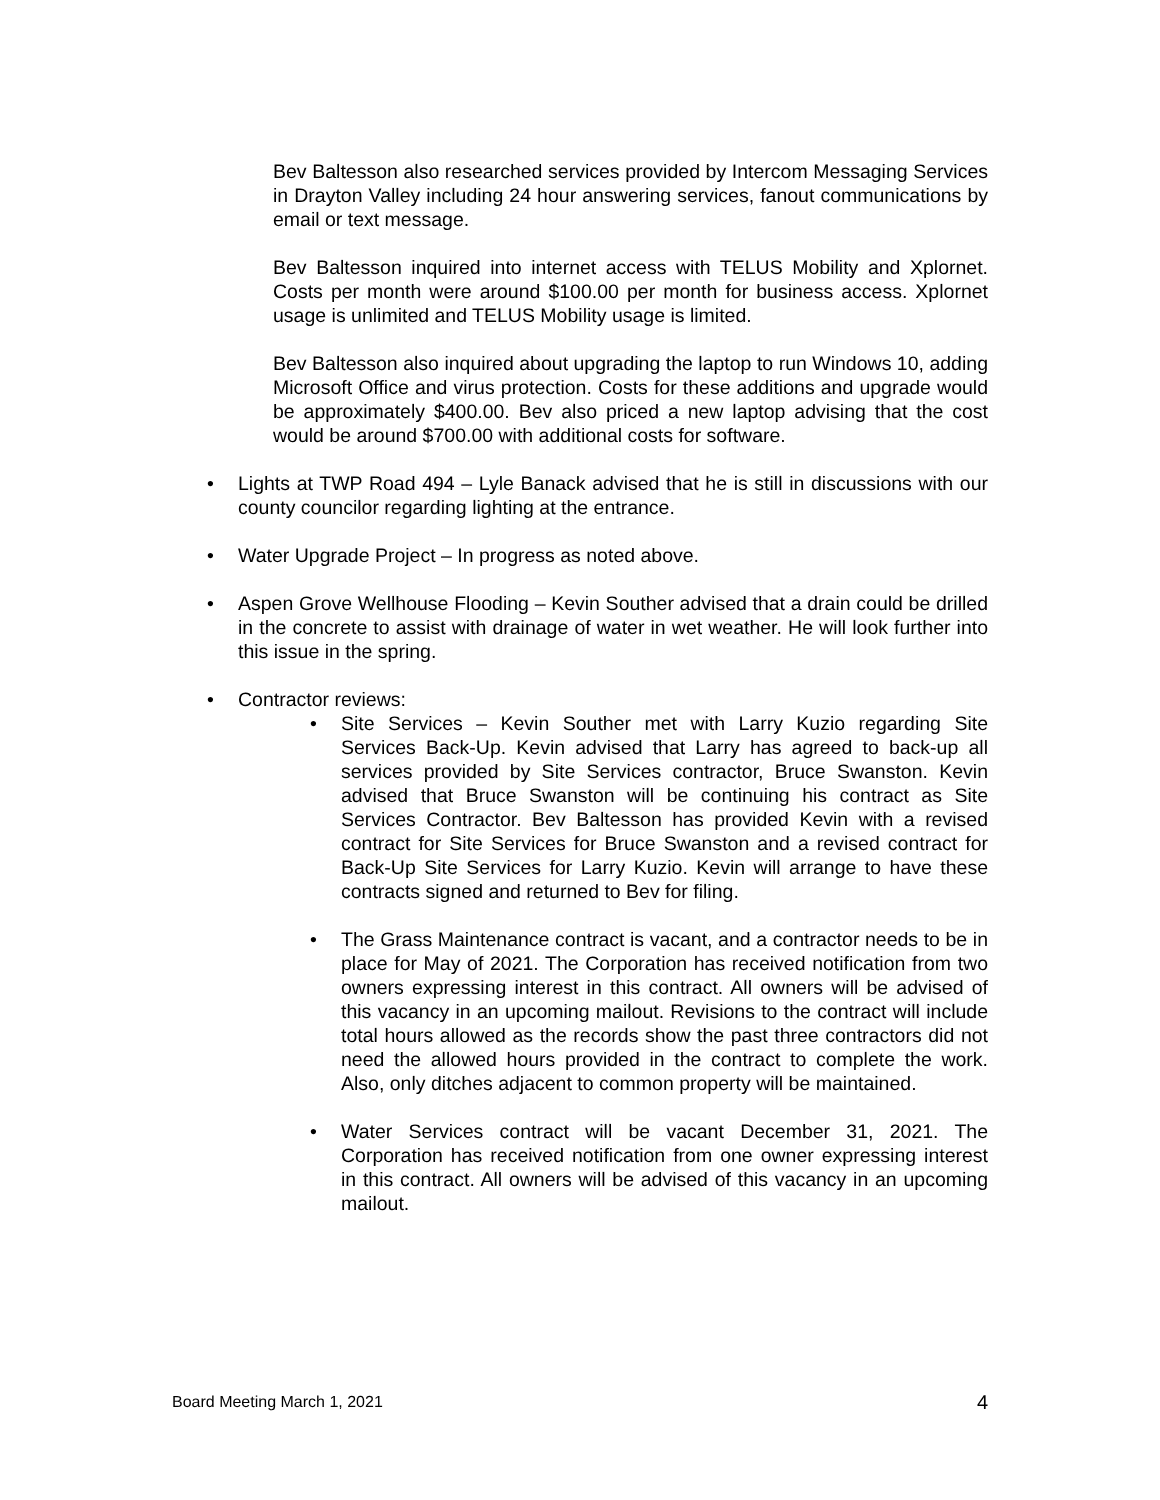Bev Baltesson also researched services provided by Intercom Messaging Services in Drayton Valley including 24 hour answering services, fanout communications by email or text message.
Bev Baltesson inquired into internet access with TELUS Mobility and Xplornet. Costs per month were around $100.00 per month for business access. Xplornet usage is unlimited and TELUS Mobility usage is limited.
Bev Baltesson also inquired about upgrading the laptop to run Windows 10, adding Microsoft Office and virus protection. Costs for these additions and upgrade would be approximately $400.00. Bev also priced a new laptop advising that the cost would be around $700.00 with additional costs for software.
• Lights at TWP Road 494 – Lyle Banack advised that he is still in discussions with our county councilor regarding lighting at the entrance.
• Water Upgrade Project – In progress as noted above.
• Aspen Grove Wellhouse Flooding – Kevin Souther advised that a drain could be drilled in the concrete to assist with drainage of water in wet weather. He will look further into this issue in the spring.
• Contractor reviews:
• Site Services – Kevin Souther met with Larry Kuzio regarding Site Services Back-Up. Kevin advised that Larry has agreed to back-up all services provided by Site Services contractor, Bruce Swanston. Kevin advised that Bruce Swanston will be continuing his contract as Site Services Contractor. Bev Baltesson has provided Kevin with a revised contract for Site Services for Bruce Swanston and a revised contract for Back-Up Site Services for Larry Kuzio. Kevin will arrange to have these contracts signed and returned to Bev for filing.
• The Grass Maintenance contract is vacant, and a contractor needs to be in place for May of 2021. The Corporation has received notification from two owners expressing interest in this contract. All owners will be advised of this vacancy in an upcoming mailout. Revisions to the contract will include total hours allowed as the records show the past three contractors did not need the allowed hours provided in the contract to complete the work. Also, only ditches adjacent to common property will be maintained.
• Water Services contract will be vacant December 31, 2021. The Corporation has received notification from one owner expressing interest in this contract. All owners will be advised of this vacancy in an upcoming mailout.
Board Meeting March 1, 2021 4